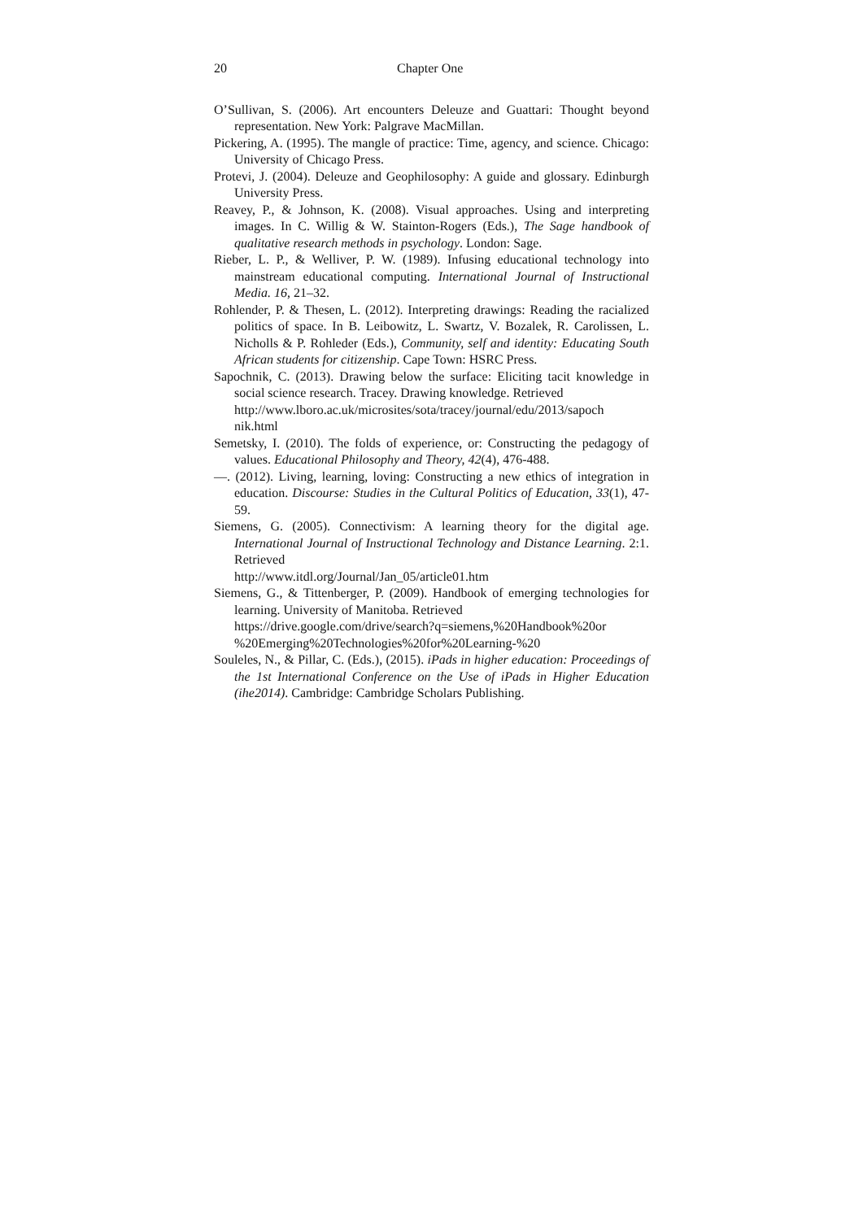20 Chapter One
O’Sullivan, S. (2006). Art encounters Deleuze and Guattari: Thought beyond representation. New York: Palgrave MacMillan.
Pickering, A. (1995). The mangle of practice: Time, agency, and science. Chicago: University of Chicago Press.
Protevi, J. (2004). Deleuze and Geophilosophy: A guide and glossary. Edinburgh University Press.
Reavey, P., & Johnson, K. (2008). Visual approaches. Using and interpreting images. In C. Willig & W. Stainton-Rogers (Eds.), The Sage handbook of qualitative research methods in psychology. London: Sage.
Rieber, L. P., & Welliver, P. W. (1989). Infusing educational technology into mainstream educational computing. International Journal of Instructional Media. 16, 21–32.
Rohlender, P. & Thesen, L. (2012). Interpreting drawings: Reading the racialized politics of space. In B. Leibowitz, L. Swartz, V. Bozalek, R. Carolissen, L. Nicholls & P. Rohleder (Eds.), Community, self and identity: Educating South African students for citizenship. Cape Town: HSRC Press.
Sapochnik, C. (2013). Drawing below the surface: Eliciting tacit knowledge in social science research. Tracey. Drawing knowledge. Retrieved
http://www.lboro.ac.uk/microsites/sota/tracey/journal/edu/2013/sapoch nik.html
Semetsky, I. (2010). The folds of experience, or: Constructing the pedagogy of values. Educational Philosophy and Theory, 42(4), 476-488.
—. (2012). Living, learning, loving: Constructing a new ethics of integration in education. Discourse: Studies in the Cultural Politics of Education, 33(1), 47-59.
Siemens, G. (2005). Connectivism: A learning theory for the digital age. International Journal of Instructional Technology and Distance Learning. 2:1. Retrieved
http://www.itdl.org/Journal/Jan_05/article01.htm
Siemens, G., & Tittenberger, P. (2009). Handbook of emerging technologies for learning. University of Manitoba. Retrieved
https://drive.google.com/drive/search?q=siemens,%20Handbook%20or %20Emerging%20Technologies%20for%20Learning-%20
Souleles, N., & Pillar, C. (Eds.), (2015). iPads in higher education: Proceedings of the 1st International Conference on the Use of iPads in Higher Education (ihe2014). Cambridge: Cambridge Scholars Publishing.